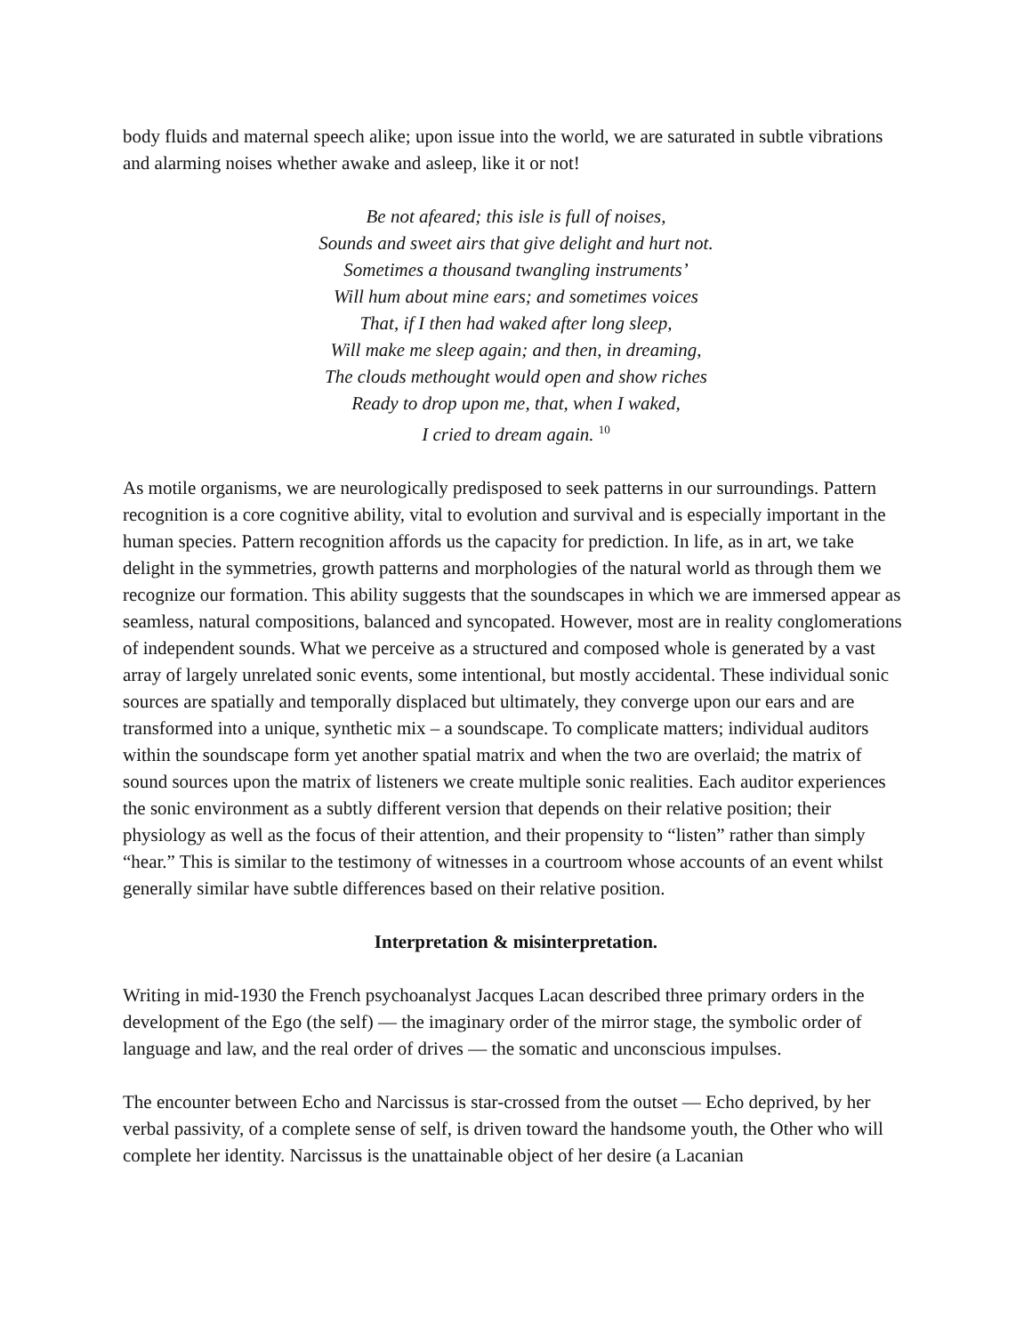body fluids and maternal speech alike; upon issue into the world, we are saturated in subtle vibrations and alarming noises whether awake and asleep, like it or not!
Be not afeared; this isle is full of noises,
Sounds and sweet airs that give delight and hurt not.
Sometimes a thousand twangling instruments’
Will hum about mine ears; and sometimes voices
That, if I then had waked after long sleep,
Will make me sleep again; and then, in dreaming,
The clouds methought would open and show riches
Ready to drop upon me, that, when I waked,
I cried to dream again. <sup>10</sup>
As motile organisms, we are neurologically predisposed to seek patterns in our surroundings. Pattern recognition is a core cognitive ability, vital to evolution and survival and is especially important in the human species. Pattern recognition affords us the capacity for prediction. In life, as in art, we take delight in the symmetries, growth patterns and morphologies of the natural world as through them we recognize our formation. This ability suggests that the soundscapes in which we are immersed appear as seamless, natural compositions, balanced and syncopated. However, most are in reality conglomerations of independent sounds. What we perceive as a structured and composed whole is generated by a vast array of largely unrelated sonic events, some intentional, but mostly accidental. These individual sonic sources are spatially and temporally displaced but ultimately, they converge upon our ears and are transformed into a unique, synthetic mix – a soundscape. To complicate matters; individual auditors within the soundscape form yet another spatial matrix and when the two are overlaid; the matrix of sound sources upon the matrix of listeners we create multiple sonic realities. Each auditor experiences the sonic environment as a subtly different version that depends on their relative position; their physiology as well as the focus of their attention, and their propensity to “listen” rather than simply “hear.” This is similar to the testimony of witnesses in a courtroom whose accounts of an event whilst generally similar have subtle differences based on their relative position.
Interpretation & misinterpretation.
Writing in mid-1930 the French psychoanalyst Jacques Lacan described three primary orders in the development of the Ego (the self) — the imaginary order of the mirror stage, the symbolic order of language and law, and the real order of drives — the somatic and unconscious impulses.
The encounter between Echo and Narcissus is star-crossed from the outset — Echo deprived, by her verbal passivity, of a complete sense of self, is driven toward the handsome youth, the Other who will complete her identity. Narcissus is the unattainable object of her desire (a Lacanian